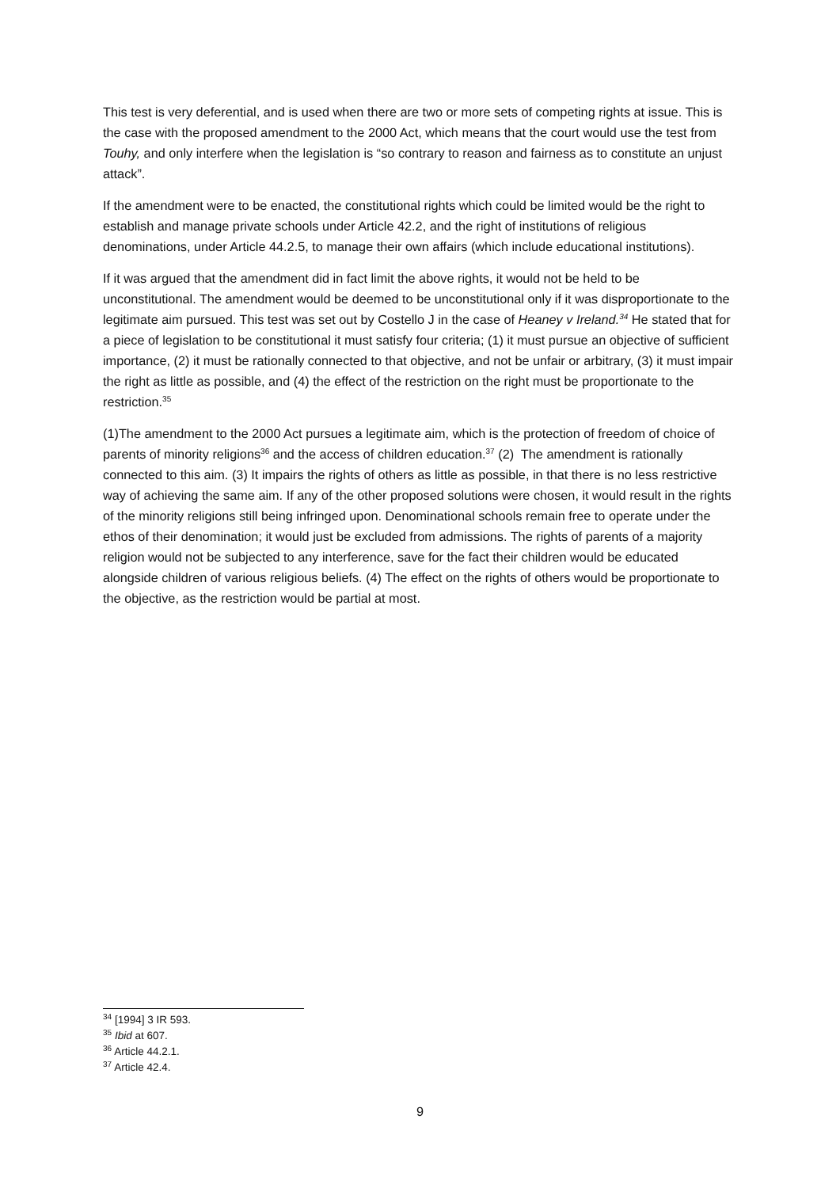This test is very deferential, and is used when there are two or more sets of competing rights at issue. This is the case with the proposed amendment to the 2000 Act, which means that the court would use the test from Touhy, and only interfere when the legislation is “so contrary to reason and fairness as to constitute an unjust attack”.
If the amendment were to be enacted, the constitutional rights which could be limited would be the right to establish and manage private schools under Article 42.2, and the right of institutions of religious denominations, under Article 44.2.5, to manage their own affairs (which include educational institutions).
If it was argued that the amendment did in fact limit the above rights, it would not be held to be unconstitutional. The amendment would be deemed to be unconstitutional only if it was disproportionate to the legitimate aim pursued. This test was set out by Costello J in the case of Heaney v Ireland.<sup>34</sup> He stated that for a piece of legislation to be constitutional it must satisfy four criteria; (1) it must pursue an objective of sufficient importance, (2) it must be rationally connected to that objective, and not be unfair or arbitrary, (3) it must impair the right as little as possible, and (4) the effect of the restriction on the right must be proportionate to the restriction.<sup>35</sup>
(1)The amendment to the 2000 Act pursues a legitimate aim, which is the protection of freedom of choice of parents of minority religions<sup>36</sup> and the access of children education.<sup>37</sup> (2) The amendment is rationally connected to this aim. (3) It impairs the rights of others as little as possible, in that there is no less restrictive way of achieving the same aim. If any of the other proposed solutions were chosen, it would result in the rights of the minority religions still being infringed upon. Denominational schools remain free to operate under the ethos of their denomination; it would just be excluded from admissions. The rights of parents of a majority religion would not be subjected to any interference, save for the fact their children would be educated alongside children of various religious beliefs. (4) The effect on the rights of others would be proportionate to the objective, as the restriction would be partial at most.
<sup>34</sup> [1994] 3 IR 593.
<sup>35</sup> Ibid at 607.
<sup>36</sup> Article 44.2.1.
<sup>37</sup> Article 42.4.
9